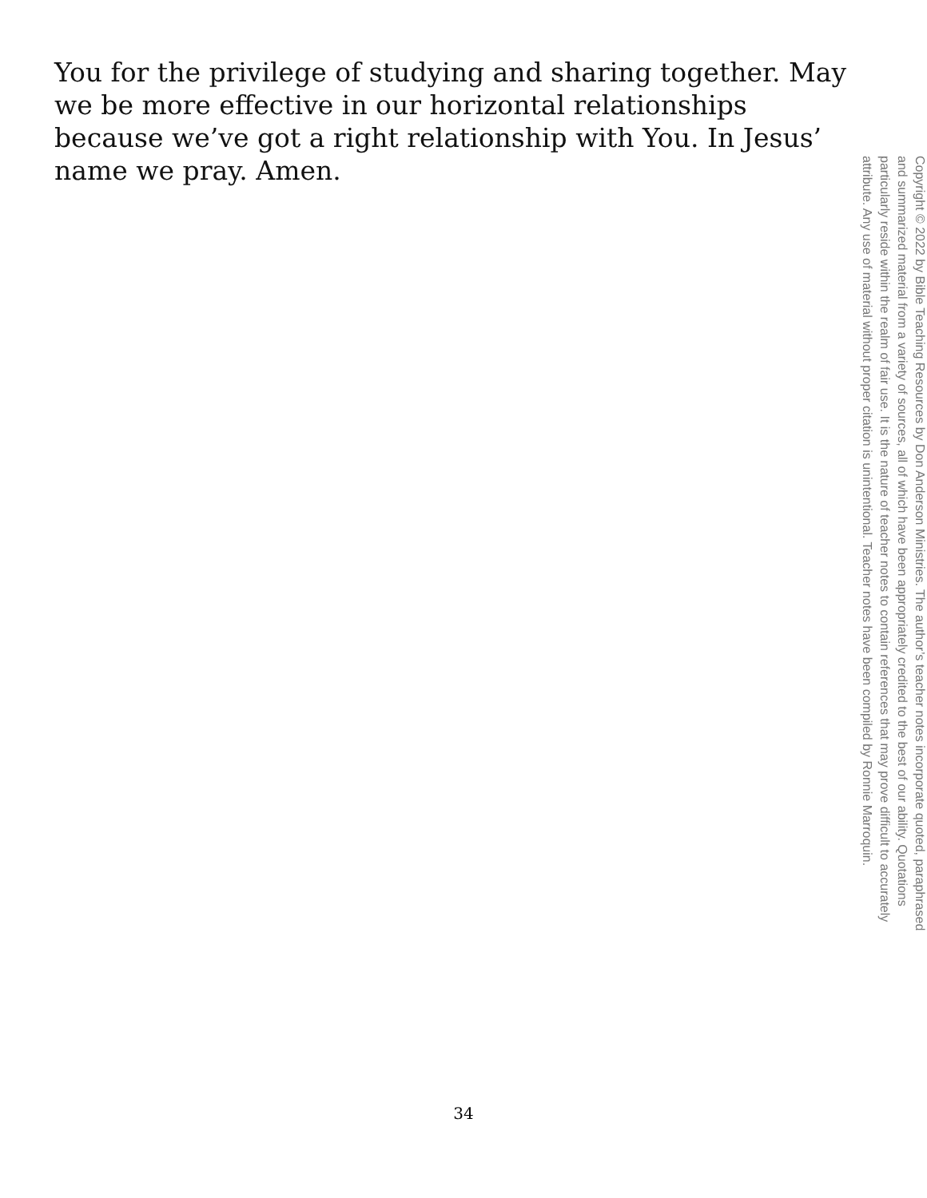You for the privilege of studying and sharing together. May we be more effective in our horizontal relationships because we’ve got a right relationship with You. In Jesus’ name we pray. Amen.
Copyright © 2022 by Bible Teaching Resources by Don Anderson Ministries. The author’s teacher notes incorporate quoted, paraphrased and summarized material from a variety of sources, all of which have been appropriately credited to the best of our ability. Quotations particularly reside within the realm of fair use. It is the nature of teacher notes to contain references that may prove difficult to accurately attribute. Any use of material without proper citation is unintentional. Teacher notes have been compiled by Ronnie Marroquin.
34